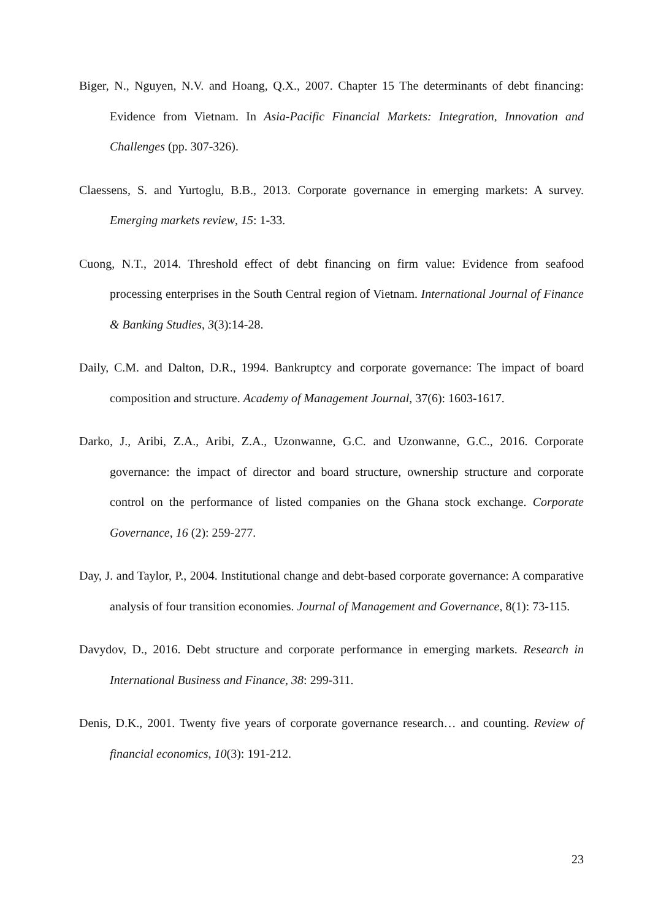Biger, N., Nguyen, N.V. and Hoang, Q.X., 2007. Chapter 15 The determinants of debt financing: Evidence from Vietnam. In Asia-Pacific Financial Markets: Integration, Innovation and Challenges (pp. 307-326).
Claessens, S. and Yurtoglu, B.B., 2013. Corporate governance in emerging markets: A survey. Emerging markets review, 15: 1-33.
Cuong, N.T., 2014. Threshold effect of debt financing on firm value: Evidence from seafood processing enterprises in the South Central region of Vietnam. International Journal of Finance & Banking Studies, 3(3):14-28.
Daily, C.M. and Dalton, D.R., 1994. Bankruptcy and corporate governance: The impact of board composition and structure. Academy of Management Journal, 37(6): 1603-1617.
Darko, J., Aribi, Z.A., Aribi, Z.A., Uzonwanne, G.C. and Uzonwanne, G.C., 2016. Corporate governance: the impact of director and board structure, ownership structure and corporate control on the performance of listed companies on the Ghana stock exchange. Corporate Governance, 16 (2): 259-277.
Day, J. and Taylor, P., 2004. Institutional change and debt-based corporate governance: A comparative analysis of four transition economies. Journal of Management and Governance, 8(1): 73-115.
Davydov, D., 2016. Debt structure and corporate performance in emerging markets. Research in International Business and Finance, 38: 299-311.
Denis, D.K., 2001. Twenty five years of corporate governance research… and counting. Review of financial economics, 10(3): 191-212.
23